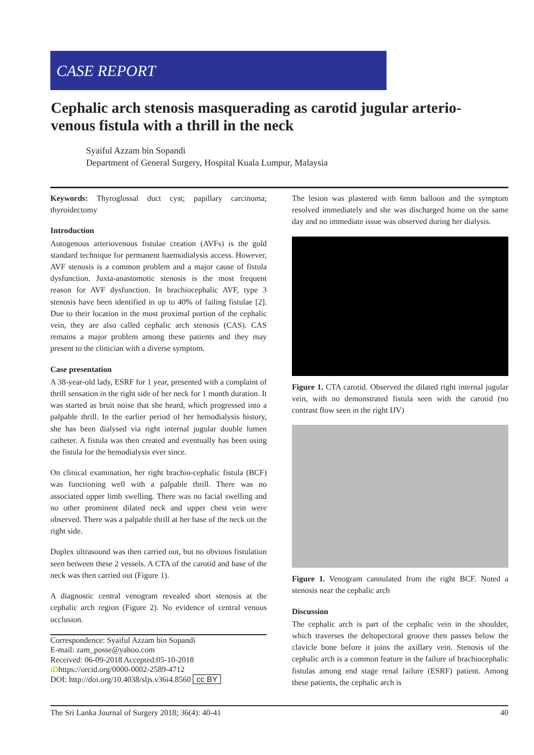CASE REPORT
Cephalic arch stenosis masquerading as carotid jugular arterio-venous fistula with a thrill in the neck
Syaiful Azzam bin Sopandi
Department of General Surgery, Hospital Kuala Lumpur, Malaysia
Keywords: Thyroglossal duct cyst; papillary carcinoma; thyroidectomy
Introduction
Autogenous arteriovenous fistulae creation (AVFs) is the gold standard technique for permanent haemodialysis access. However, AVF stenosis is a common problem and a major cause of fistula dysfunction. Juxta-anastomotic stenosis is the most frequent reason for AVF dysfunction. In brachiocephalic AVF, type 3 stenosis have been identified in up to 40% of failing fistulae [2]. Due to their location in the most proximal portion of the cephalic vein, they are also called cephalic arch stenosis (CAS). CAS remains a major problem among these patients and they may present to the clinician with a diverse symptom.
Case presentation
A 38-year-old lady, ESRF for 1 year, presented with a complaint of thrill sensation in the right side of her neck for 1 month duration. It was started as bruit noise that she heard, which progressed into a palpable thrill. In the earlier period of her hemodialysis history, she has been dialysed via right internal jugular double lumen catheter. A fistula was then created and eventually has been using the fistula for the hemodialysis ever since.
On clinical examination, her right brachio-cephalic fistula (BCF) was functioning well with a palpable thrill. There was no associated upper limb swelling. There was no facial swelling and no other prominent dilated neck and upper chest vein were observed. There was a palpable thrill at her base of the neck on the right side.
Duplex ultrasound was then carried out, but no obvious fistulation seen between these 2 vessels. A CTA of the carotid and base of the neck was then carried out (Figure 1).
A diagnostic central venogram revealed short stenosis at the cephalic arch region (Figure 2). No evidence of central venous occlusion.
Correspondence: Syaiful Azzam bin Sopandi
E-mail: zam_posse@yahoo.com
Received: 06-09-2018 Accepted:05-10-2018
iDhttps://orcid.org/0000-0002-2589-4712
DOI: http://doi.org/10.4038/sljs.v36i4.8560 cc BY
The lesion was plastered with 6mm balloon and the symptom resolved immediately and she was discharged home on the same day and no immediate issue was observed during her dialysis.
Figure 1. CTA carotid. Observed the dilated right internal jugular vein, with no demonstrated fistula seen with the carotid (no contrast flow seen in the right IJV)
Figure 1. Venogram cannulated from the right BCF. Noted a stenosis near the cephalic arch
Discussion
The cephalic arch is part of the cephalic vein in the shoulder, which traverses the deltopectoral groove then passes below the clavicle bone before it joins the axillary vein. Stenosis of the cephalic arch is a common feature in the failure of brachiocephalic fistulas among end stage renal failure (ESRF) patient. Among these patients, the cephalic arch is
The Sri Lanka Journal of Surgery 2018; 36(4): 40-41 40